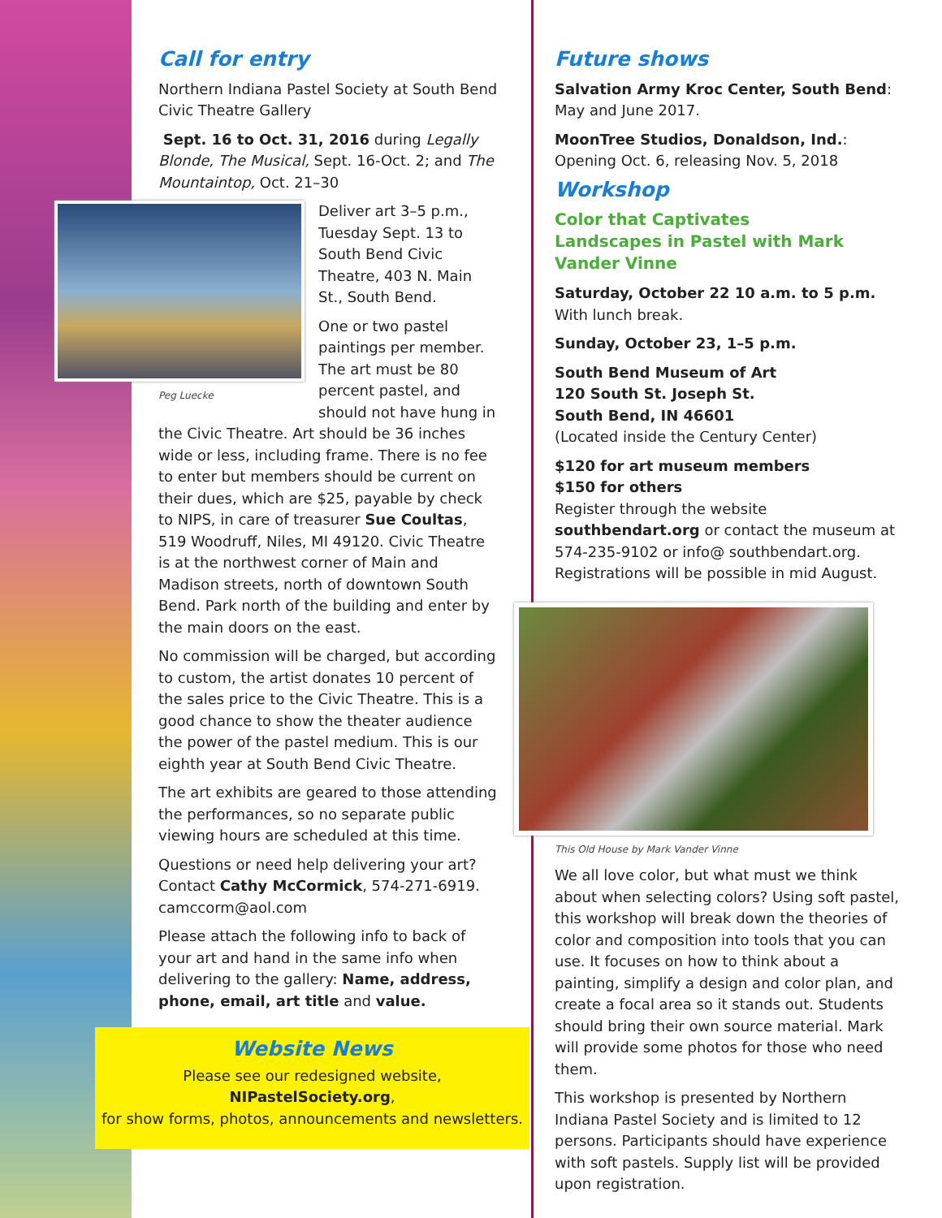Call for entry
Northern Indiana Pastel Society at South Bend Civic Theatre Gallery
Sept. 16 to Oct. 31, 2016 during Legally Blonde, The Musical, Sept. 16-Oct. 2; and The Mountaintop, Oct. 21–30
Peg Luecke
Deliver art 3–5 p.m., Tuesday Sept. 13 to South Bend Civic Theatre, 403 N. Main St., South Bend.
One or two pastel paintings per member. The art must be 80 percent pastel, and should not have hung in the Civic Theatre. Art should be 36 inches wide or less, including frame. There is no fee to enter but members should be current on their dues, which are $25, payable by check to NIPS, in care of treasurer Sue Coultas, 519 Woodruff, Niles, MI 49120. Civic Theatre is at the northwest corner of Main and Madison streets, north of downtown South Bend. Park north of the building and enter by the main doors on the east.
No commission will be charged, but according to custom, the artist donates 10 percent of the sales price to the Civic Theatre. This is a good chance to show the theater audience the power of the pastel medium. This is our eighth year at South Bend Civic Theatre.
The art exhibits are geared to those attending the performances, so no separate public viewing hours are scheduled at this time.
Questions or need help delivering your art? Contact Cathy McCormick, 574-271-6919. camccorm@aol.com
Please attach the following info to back of your art and hand in the same info when delivering to the gallery: Name, address, phone, email, art title and value.
Website News
Please see our redesigned website,
NIPastelSociety.org,
for show forms, photos, announcements and newsletters.
Future shows
Salvation Army Kroc Center, South Bend: May and June 2017.
MoonTree Studios, Donaldson, Ind.: Opening Oct. 6, releasing Nov. 5, 2018
Workshop
Color that Captivates
Landscapes in Pastel with Mark Vander Vinne
Saturday, October 22 10 a.m. to 5 p.m.
With lunch break.
Sunday, October 23, 1–5 p.m.
South Bend Museum of Art
120 South St. Joseph St.
South Bend, IN 46601
(Located inside the Century Center)
$120 for art museum members
$150 for others
Register through the website southbendart.org or contact the museum at 574-235-9102 or info@ southbendart.org. Registrations will be possible in mid August.
This Old House by Mark Vander Vinne
We all love color, but what must we think about when selecting colors? Using soft pastel, this workshop will break down the theories of color and composition into tools that you can use. It focuses on how to think about a painting, simplify a design and color plan, and create a focal area so it stands out. Students should bring their own source material. Mark will provide some photos for those who need them.
This workshop is presented by Northern Indiana Pastel Society and is limited to 12 persons. Participants should have experience with soft pastels. Supply list will be provided upon registration.